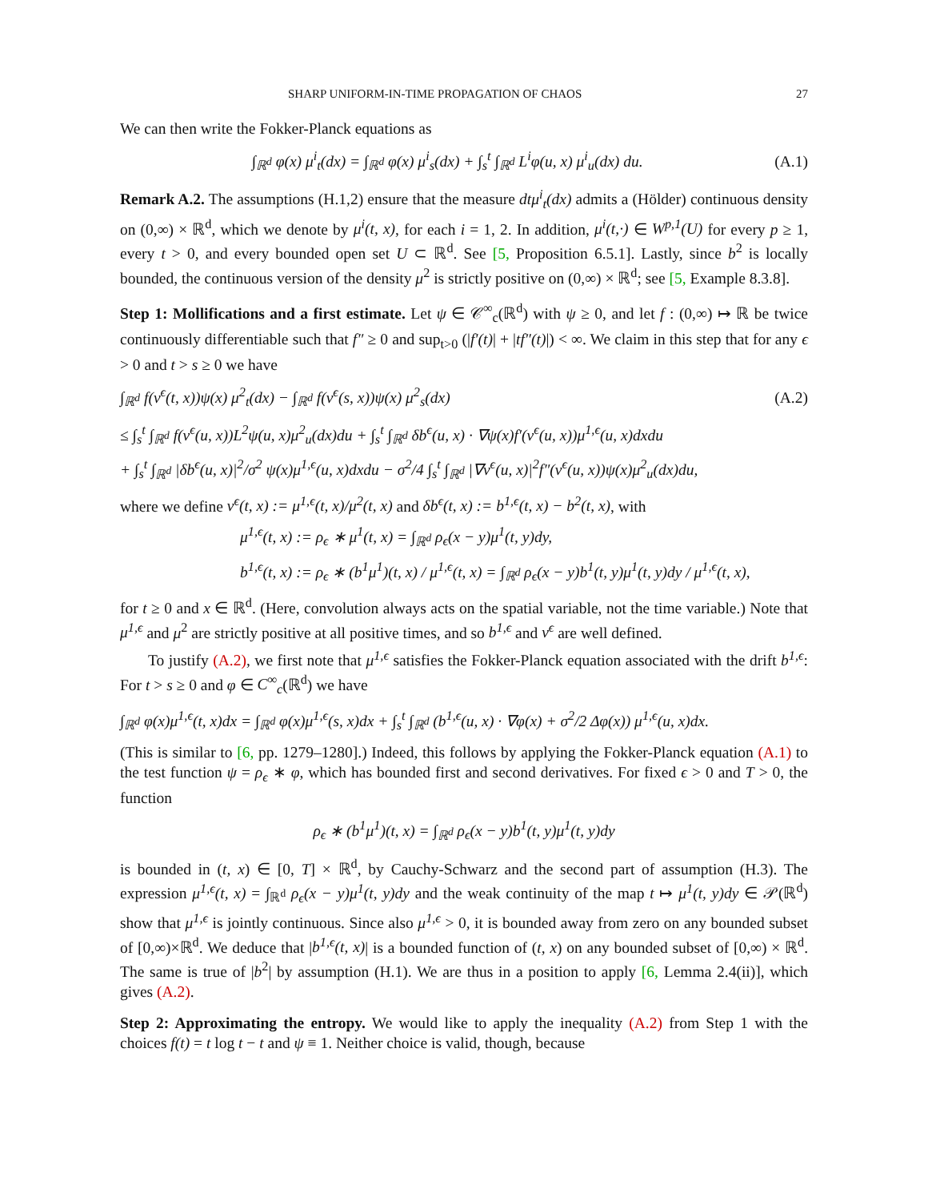SHARP UNIFORM-IN-TIME PROPAGATION OF CHAOS 27
We can then write the Fokker-Planck equations as
∫<sub>ℝ<sup>d</sup></sub> φ(x) μ<sup>i</sup><sub>t</sub>(dx) = ∫<sub>ℝ<sup>d</sup></sub> φ(x) μ<sup>i</sup><sub>s</sub>(dx) + ∫<sub>s</sub><sup>t</sup> ∫<sub>ℝ<sup>d</sup></sub> L<sup>i</sup>φ(u, x) μ<sup>i</sup><sub>u</sub>(dx) du.
(A.1)
Remark A.2. The assumptions (H.1,2) ensure that the measure dtμ<sup>i</sup><sub>t</sub>(dx) admits a (Hölder) continuous density on (0,∞) × ℝ<sup>d</sup>, which we denote by μ<sup>i</sup>(t, x), for each i = 1, 2. In addition, μ<sup>i</sup>(t,·) ∈ W<sup>p,1</sup>(U) for every p ≥ 1, every t > 0, and every bounded open set U ⊂ ℝ<sup>d</sup>. See [5, Proposition 6.5.1]. Lastly, since b<sup>2</sup> is locally bounded, the continuous version of the density μ<sup>2</sup> is strictly positive on (0,∞) × ℝ<sup>d</sup>; see [5, Example 8.3.8].
Step 1: Mollifications and a first estimate. Let ψ ∈ 𝒞<sup>∞</sup><sub>c</sub>(ℝ<sup>d</sup>) with ψ ≥ 0, and let f : (0,∞) ↦ ℝ be twice continuously differentiable such that f″ ≥ 0 and sup<sub>t>0</sub> (|f′(t)| + |tf″(t)|) < ∞. We claim in this step that for any ϵ > 0 and t > s ≥ 0 we have
∫<sub>ℝ<sup>d</sup></sub> f(v<sup>ϵ</sup>(t, x))ψ(x) μ<sup>2</sup><sub>t</sub>(dx) − ∫<sub>ℝ<sup>d</sup></sub> f(v<sup>ϵ</sup>(s, x))ψ(x) μ<sup>2</sup><sub>s</sub>(dx)
(A.2)
≤ ∫<sub>s</sub><sup>t</sup> ∫<sub>ℝ<sup>d</sup></sub> f(v<sup>ϵ</sup>(u, x))L<sup>2</sup>ψ(u, x)μ<sup>2</sup><sub>u</sub>(dx)du + ∫<sub>s</sub><sup>t</sup> ∫<sub>ℝ<sup>d</sup></sub> δb<sup>ϵ</sup>(u, x) · ∇ψ(x)f′(v<sup>ϵ</sup>(u, x))μ<sup>1,ϵ</sup>(u, x)dxdu
+ ∫<sub>s</sub><sup>t</sup> ∫<sub>ℝ<sup>d</sup></sub> |δb<sup>ϵ</sup>(u, x)|<sup>2</sup>/σ<sup>2</sup> ψ(x)μ<sup>1,ϵ</sup>(u, x)dxdu − σ<sup>2</sup>/4 ∫<sub>s</sub><sup>t</sup> ∫<sub>ℝ<sup>d</sup></sub> |∇v<sup>ϵ</sup>(u, x)|<sup>2</sup>f″(v<sup>ϵ</sup>(u, x))ψ(x)μ<sup>2</sup><sub>u</sub>(dx)du,
where we define v<sup>ϵ</sup>(t, x) := μ<sup>1,ϵ</sup>(t, x)/μ<sup>2</sup>(t, x) and δb<sup>ϵ</sup>(t, x) := b<sup>1,ϵ</sup>(t, x) − b<sup>2</sup>(t, x), with
μ<sup>1,ϵ</sup>(t, x) := ρ<sub>ϵ</sub> ∗ μ<sup>1</sup>(t, x) = ∫<sub>ℝ<sup>d</sup></sub> ρ<sub>ϵ</sub>(x − y)μ<sup>1</sup>(t, y)dy,
b<sup>1,ϵ</sup>(t, x) := ρ<sub>ϵ</sub> ∗ (b<sup>1</sup>μ<sup>1</sup>)(t, x) / μ<sup>1,ϵ</sup>(t, x) = ∫<sub>ℝ<sup>d</sup></sub> ρ<sub>ϵ</sub>(x − y)b<sup>1</sup>(t, y)μ<sup>1</sup>(t, y)dy / μ<sup>1,ϵ</sup>(t, x),
for t ≥ 0 and x ∈ ℝ<sup>d</sup>. (Here, convolution always acts on the spatial variable, not the time variable.) Note that μ<sup>1,ϵ</sup> and μ<sup>2</sup> are strictly positive at all positive times, and so b<sup>1,ϵ</sup> and v<sup>ϵ</sup> are well defined.
To justify (A.2), we first note that μ<sup>1,ϵ</sup> satisfies the Fokker-Planck equation associated with the drift b<sup>1,ϵ</sup>: For t > s ≥ 0 and φ ∈ C<sup>∞</sup><sub>c</sub>(ℝ<sup>d</sup>) we have
∫<sub>ℝ<sup>d</sup></sub> φ(x)μ<sup>1,ϵ</sup>(t, x)dx = ∫<sub>ℝ<sup>d</sup></sub> φ(x)μ<sup>1,ϵ</sup>(s, x)dx + ∫<sub>s</sub><sup>t</sup> ∫<sub>ℝ<sup>d</sup></sub> (b<sup>1,ϵ</sup>(u, x) · ∇φ(x) + σ<sup>2</sup>/2 Δφ(x)) μ<sup>1,ϵ</sup>(u, x)dx.
(This is similar to [6, pp. 1279–1280].) Indeed, this follows by applying the Fokker-Planck equation (A.1) to the test function ψ = ρ<sub>ϵ</sub> ∗ φ, which has bounded first and second derivatives. For fixed ϵ > 0 and T > 0, the function
ρ<sub>ϵ</sub> ∗ (b<sup>1</sup>μ<sup>1</sup>)(t, x) = ∫<sub>ℝ<sup>d</sup></sub> ρ<sub>ϵ</sub>(x − y)b<sup>1</sup>(t, y)μ<sup>1</sup>(t, y)dy
is bounded in (t, x) ∈ [0, T] × ℝ<sup>d</sup>, by Cauchy-Schwarz and the second part of assumption (H.3). The expression μ<sup>1,ϵ</sup>(t, x) = ∫<sub>ℝ<sup>d</sup></sub> ρ<sub>ϵ</sub>(x − y)μ<sup>1</sup>(t, y)dy and the weak continuity of the map t ↦ μ<sup>1</sup>(t, y)dy ∈ 𝒫(ℝ<sup>d</sup>) show that μ<sup>1,ϵ</sup> is jointly continuous. Since also μ<sup>1,ϵ</sup> > 0, it is bounded away from zero on any bounded subset of [0,∞)×ℝ<sup>d</sup>. We deduce that |b<sup>1,ϵ</sup>(t, x)| is a bounded function of (t, x) on any bounded subset of [0,∞) × ℝ<sup>d</sup>. The same is true of |b<sup>2</sup>| by assumption (H.1). We are thus in a position to apply [6, Lemma 2.4(ii)], which gives (A.2).
Step 2: Approximating the entropy. We would like to apply the inequality (A.2) from Step 1 with the choices f(t) = t log t − t and ψ ≡ 1. Neither choice is valid, though, because